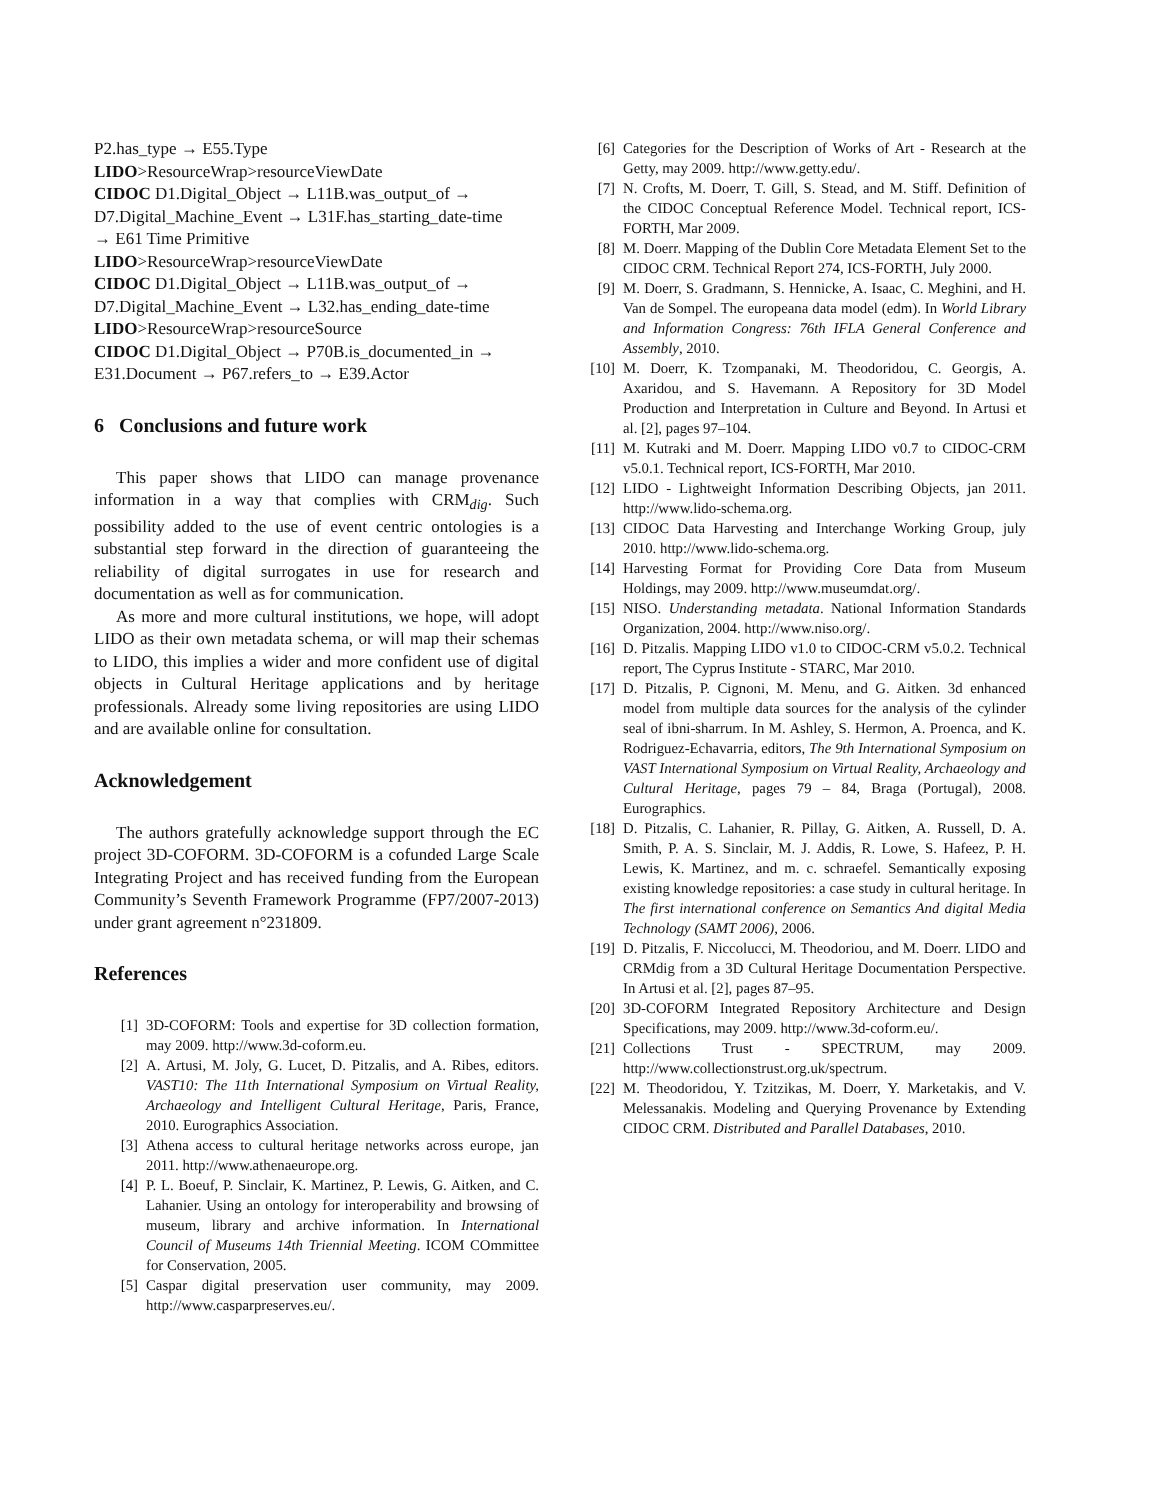P2.has_type → E55.Type
LIDO>ResourceWrap>resourceViewDate
CIDOC D1.Digital_Object → L11B.was_output_of →
D7.Digital_Machine_Event → L31F.has_starting_date-time
→ E61 Time Primitive
LIDO>ResourceWrap>resourceViewDate
CIDOC D1.Digital_Object → L11B.was_output_of →
D7.Digital_Machine_Event → L32.has_ending_date-time
LIDO>ResourceWrap>resourceSource
CIDOC D1.Digital_Object → P70B.is_documented_in →
E31.Document → P67.refers_to → E39.Actor
6 Conclusions and future work
This paper shows that LIDO can manage provenance information in a way that complies with CRM<sub>dig</sub>. Such possibility added to the use of event centric ontologies is a substantial step forward in the direction of guaranteeing the reliability of digital surrogates in use for research and documentation as well as for communication.
As more and more cultural institutions, we hope, will adopt LIDO as their own metadata schema, or will map their schemas to LIDO, this implies a wider and more confident use of digital objects in Cultural Heritage applications and by heritage professionals. Already some living repositories are using LIDO and are available online for consultation.
Acknowledgement
The authors gratefully acknowledge support through the EC project 3D-COFORM. 3D-COFORM is a cofunded Large Scale Integrating Project and has received funding from the European Community’s Seventh Framework Programme (FP7/2007-2013) under grant agreement n°231809.
References
[1] 3D-COFORM: Tools and expertise for 3D collection formation, may 2009. http://www.3d-coform.eu.
[2] A. Artusi, M. Joly, G. Lucet, D. Pitzalis, and A. Ribes, editors. VAST10: The 11th International Symposium on Virtual Reality, Archaeology and Intelligent Cultural Heritage, Paris, France, 2010. Eurographics Association.
[3] Athena access to cultural heritage networks across europe, jan 2011. http://www.athenaeurope.org.
[4] P. L. Boeuf, P. Sinclair, K. Martinez, P. Lewis, G. Aitken, and C. Lahanier. Using an ontology for interoperability and browsing of museum, library and archive information. In International Council of Museums 14th Triennial Meeting. ICOM COmmittee for Conservation, 2005.
[5] Caspar digital preservation user community, may 2009. http://www.casparpreserves.eu/.
[6] Categories for the Description of Works of Art - Research at the Getty, may 2009. http://www.getty.edu/.
[7] N. Crofts, M. Doerr, T. Gill, S. Stead, and M. Stiff. Definition of the CIDOC Conceptual Reference Model. Technical report, ICS-FORTH, Mar 2009.
[8] M. Doerr. Mapping of the Dublin Core Metadata Element Set to the CIDOC CRM. Technical Report 274, ICS-FORTH, July 2000.
[9] M. Doerr, S. Gradmann, S. Hennicke, A. Isaac, C. Meghini, and H. Van de Sompel. The europeana data model (edm). In World Library and Information Congress: 76th IFLA General Conference and Assembly, 2010.
[10] M. Doerr, K. Tzompanaki, M. Theodoridou, C. Georgis, A. Axaridou, and S. Havemann. A Repository for 3D Model Production and Interpretation in Culture and Beyond. In Artusi et al. [2], pages 97–104.
[11] M. Kutraki and M. Doerr. Mapping LIDO v0.7 to CIDOC-CRM v5.0.1. Technical report, ICS-FORTH, Mar 2010.
[12] LIDO - Lightweight Information Describing Objects, jan 2011. http://www.lido-schema.org.
[13] CIDOC Data Harvesting and Interchange Working Group, july 2010. http://www.lido-schema.org.
[14] Harvesting Format for Providing Core Data from Museum Holdings, may 2009. http://www.museumdat.org/.
[15] NISO. Understanding metadata. National Information Standards Organization, 2004. http://www.niso.org/.
[16] D. Pitzalis. Mapping LIDO v1.0 to CIDOC-CRM v5.0.2. Technical report, The Cyprus Institute - STARC, Mar 2010.
[17] D. Pitzalis, P. Cignoni, M. Menu, and G. Aitken. 3d enhanced model from multiple data sources for the analysis of the cylinder seal of ibni-sharrum. In M. Ashley, S. Hermon, A. Proenca, and K. Rodriguez-Echavarria, editors, The 9th International Symposium on VAST International Symposium on Virtual Reality, Archaeology and Cultural Heritage, pages 79 – 84, Braga (Portugal), 2008. Eurographics.
[18] D. Pitzalis, C. Lahanier, R. Pillay, G. Aitken, A. Russell, D. A. Smith, P. A. S. Sinclair, M. J. Addis, R. Lowe, S. Hafeez, P. H. Lewis, K. Martinez, and m. c. schraefel. Semantically exposing existing knowledge repositories: a case study in cultural heritage. In The first international conference on Semantics And digital Media Technology (SAMT 2006), 2006.
[19] D. Pitzalis, F. Niccolucci, M. Theodoriou, and M. Doerr. LIDO and CRMdig from a 3D Cultural Heritage Documentation Perspective. In Artusi et al. [2], pages 87–95.
[20] 3D-COFORM Integrated Repository Architecture and Design Specifications, may 2009. http://www.3d-coform.eu/.
[21] Collections Trust - SPECTRUM, may 2009. http://www.collectionstrust.org.uk/spectrum.
[22] M. Theodoridou, Y. Tzitzikas, M. Doerr, Y. Marketakis, and V. Melessanakis. Modeling and Querying Provenance by Extending CIDOC CRM. Distributed and Parallel Databases, 2010.